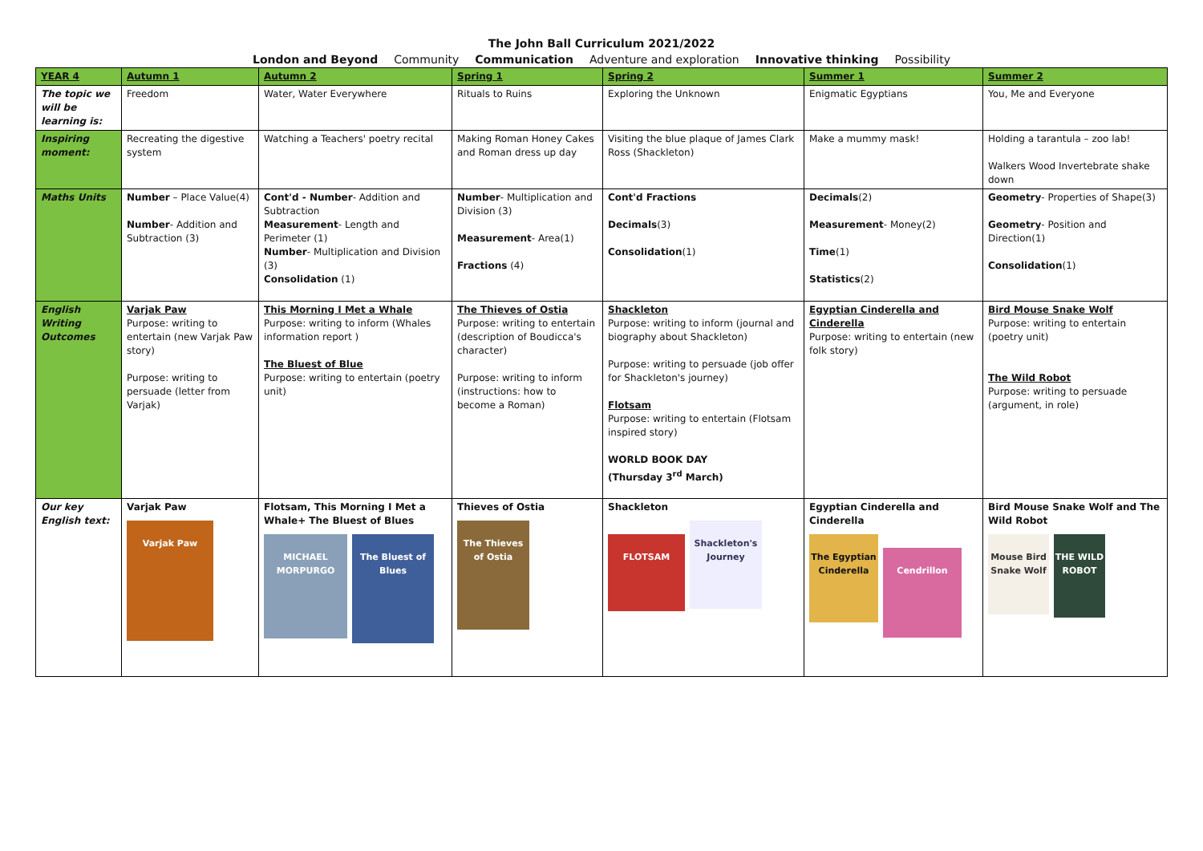The John Ball Curriculum 2021/2022
London and Beyond Community Communication Adventure and exploration Innovative thinking Possibility
| YEAR 4 | Autumn 1 | Autumn 2 | Spring 1 | Spring 2 | Summer 1 | Summer 2 |
| --- | --- | --- | --- | --- | --- | --- |
| The topic we will be learning is: | Freedom | Water, Water Everywhere | Rituals to Ruins | Exploring the Unknown | Enigmatic Egyptians | You, Me and Everyone |
| Inspiring moment: | Recreating the digestive system | Watching a Teachers' poetry recital | Making Roman Honey Cakes and Roman dress up day | Visiting the blue plaque of James Clark Ross (Shackleton) | Make a mummy mask! | Holding a tarantula – zoo lab! Walkers Wood Invertebrate shake down |
| Maths Units | Number – Place Value(4) Number - Addition and Subtraction (3) | Cont'd - Number - Addition and Subtraction Measurement - Length and Perimeter (1) Number - Multiplication and Division (3) Consolidation (1) | Number - Multiplication and Division (3) Measurement - Area(1) Fractions (4) | Cont'd Fractions Decimals (3) Consolidation (1) | Decimals (2) Measurement - Money(2) Time (1) Statistics (2) | Geometry - Properties of Shape(3) Geometry - Position and Direction(1) Consolidation (1) |
| English Writing Outcomes | Varjak Paw Purpose: writing to entertain (new Varjak Paw story) Purpose: writing to persuade (letter from Varjak) | This Morning I Met a Whale Purpose: writing to inform (Whales information report ) The Bluest of Blue Purpose: writing to entertain (poetry unit) | The Thieves of Ostia Purpose: writing to entertain (description of Boudicca's character) Purpose: writing to inform (instructions: how to become a Roman) | Shackleton Purpose: writing to inform (journal and biography about Shackleton) Purpose: writing to persuade (job offer for Shackleton's journey) Flotsam Purpose: writing to entertain (Flotsam inspired story) WORLD BOOK DAY (Thursday 3<sup>rd</sup> March) | Egyptian Cinderella and Cinderella Purpose: writing to entertain (new folk story) | Bird Mouse Snake Wolf Purpose: writing to entertain (poetry unit) The Wild Robot Purpose: writing to persuade (argument, in role) |
| Our key English text: | Varjak Paw Varjak Paw | Flotsam, This Morning I Met a Whale+ The Bluest of Blues MICHAEL MORPURGO The Bluest of Blues | Thieves of Ostia The Thieves of Ostia | Shackleton FLOTSAM Shackleton's Journey | Egyptian Cinderella and Cinderella The Egyptian Cinderella Cendrillon | Bird Mouse Snake Wolf and The Wild Robot Mouse Bird Snake Wolf THE WILD ROBOT |